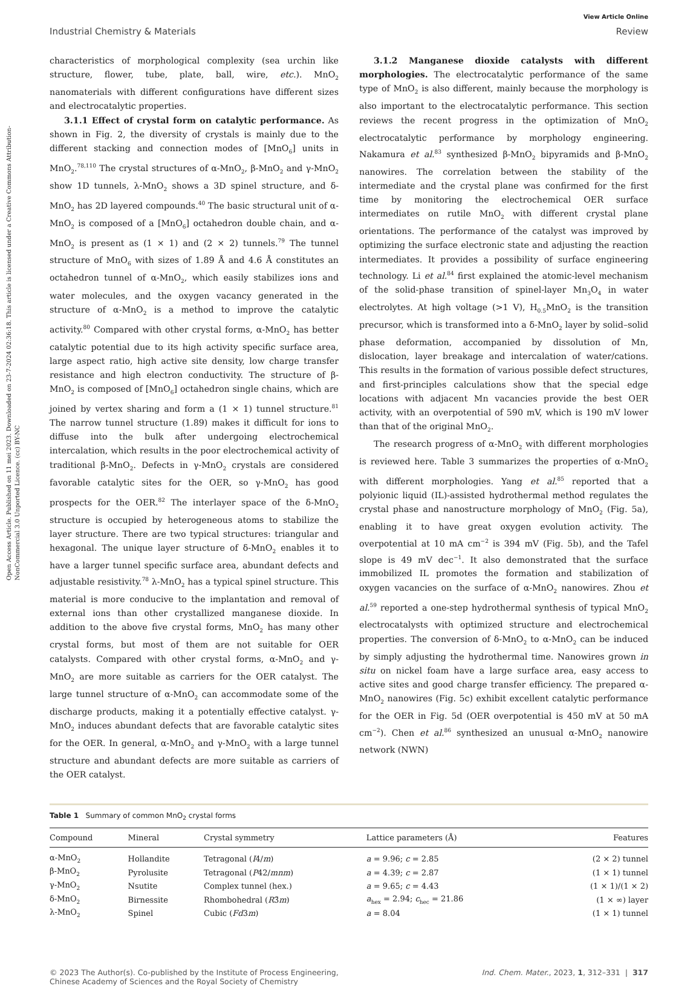Open Access Article. Published on 11 mei 2023. Downloaded on 23-7-2024 02:36:18. This article is licensed under a Creative Commons Attribution-NonCommercial 3.0 Unported Licence. (cc) BY-NC
View Article Online
Industrial Chemistry & Materials Review
characteristics of morphological complexity (sea urchin like structure, flower, tube, plate, ball, wire, etc.). MnO<sub>2</sub> nanomaterials with different configurations have different sizes and electrocatalytic properties.
3.1.1 Effect of crystal form on catalytic performance. As shown in Fig. 2, the diversity of crystals is mainly due to the different stacking and connection modes of [MnO<sub>6</sub>] units in MnO<sub>2</sub>.<sup>78,110</sup> The crystal structures of α-MnO<sub>2</sub>, β-MnO<sub>2</sub> and γ-MnO<sub>2</sub> show 1D tunnels, λ-MnO<sub>2</sub> shows a 3D spinel structure, and δ-MnO<sub>2</sub> has 2D layered compounds.<sup>40</sup> The basic structural unit of α-MnO<sub>2</sub> is composed of a [MnO<sub>6</sub>] octahedron double chain, and α-MnO<sub>2</sub> is present as (1 × 1) and (2 × 2) tunnels.<sup>79</sup> The tunnel structure of MnO<sub>6</sub> with sizes of 1.89 Å and 4.6 Å constitutes an octahedron tunnel of α-MnO<sub>2</sub>, which easily stabilizes ions and water molecules, and the oxygen vacancy generated in the structure of α-MnO<sub>2</sub> is a method to improve the catalytic activity.<sup>80</sup> Compared with other crystal forms, α-MnO<sub>2</sub> has better catalytic potential due to its high activity specific surface area, large aspect ratio, high active site density, low charge transfer resistance and high electron conductivity. The structure of β-MnO<sub>2</sub> is composed of [MnO<sub>6</sub>] octahedron single chains, which are joined by vertex sharing and form a (1 × 1) tunnel structure.<sup>81</sup> The narrow tunnel structure (1.89) makes it difficult for ions to diffuse into the bulk after undergoing electrochemical intercalation, which results in the poor electrochemical activity of traditional β-MnO<sub>2</sub>. Defects in γ-MnO<sub>2</sub> crystals are considered favorable catalytic sites for the OER, so γ-MnO<sub>2</sub> has good prospects for the OER.<sup>82</sup> The interlayer space of the δ-MnO<sub>2</sub> structure is occupied by heterogeneous atoms to stabilize the layer structure. There are two typical structures: triangular and hexagonal. The unique layer structure of δ-MnO<sub>2</sub> enables it to have a larger tunnel specific surface area, abundant defects and adjustable resistivity.<sup>78</sup> λ-MnO<sub>2</sub> has a typical spinel structure. This material is more conducive to the implantation and removal of external ions than other crystallized manganese dioxide. In addition to the above five crystal forms, MnO<sub>2</sub> has many other crystal forms, but most of them are not suitable for OER catalysts. Compared with other crystal forms, α-MnO<sub>2</sub> and γ-MnO<sub>2</sub> are more suitable as carriers for the OER catalyst. The large tunnel structure of α-MnO<sub>2</sub> can accommodate some of the discharge products, making it a potentially effective catalyst. γ-MnO<sub>2</sub> induces abundant defects that are favorable catalytic sites for the OER. In general, α-MnO<sub>2</sub> and γ-MnO<sub>2</sub> with a large tunnel structure and abundant defects are more suitable as carriers of the OER catalyst.
3.1.2 Manganese dioxide catalysts with different morphologies. The electrocatalytic performance of the same type of MnO<sub>2</sub> is also different, mainly because the morphology is also important to the electrocatalytic performance. This section reviews the recent progress in the optimization of MnO<sub>2</sub> electrocatalytic performance by morphology engineering. Nakamura et al.<sup>83</sup> synthesized β-MnO<sub>2</sub> bipyramids and β-MnO<sub>2</sub> nanowires. The correlation between the stability of the intermediate and the crystal plane was confirmed for the first time by monitoring the electrochemical OER surface intermediates on rutile MnO<sub>2</sub> with different crystal plane orientations. The performance of the catalyst was improved by optimizing the surface electronic state and adjusting the reaction intermediates. It provides a possibility of surface engineering technology. Li et al.<sup>84</sup> first explained the atomic-level mechanism of the solid-phase transition of spinel-layer Mn<sub>3</sub>O<sub>4</sub> in water electrolytes. At high voltage (>1 V), H<sub>0.5</sub>MnO<sub>2</sub> is the transition precursor, which is transformed into a δ-MnO<sub>2</sub> layer by solid–solid phase deformation, accompanied by dissolution of Mn, dislocation, layer breakage and intercalation of water/cations. This results in the formation of various possible defect structures, and first-principles calculations show that the special edge locations with adjacent Mn vacancies provide the best OER activity, with an overpotential of 590 mV, which is 190 mV lower than that of the original MnO<sub>2</sub>.
The research progress of α-MnO<sub>2</sub> with different morphologies is reviewed here. Table 3 summarizes the properties of α-MnO<sub>2</sub> with different morphologies. Yang et al.<sup>85</sup> reported that a polyionic liquid (IL)-assisted hydrothermal method regulates the crystal phase and nanostructure morphology of MnO<sub>2</sub> (Fig. 5a), enabling it to have great oxygen evolution activity. The overpotential at 10 mA cm<sup>−2</sup> is 394 mV (Fig. 5b), and the Tafel slope is 49 mV dec<sup>−1</sup>. It also demonstrated that the surface immobilized IL promotes the formation and stabilization of oxygen vacancies on the surface of α-MnO<sub>2</sub> nanowires. Zhou et al.<sup>59</sup> reported a one-step hydrothermal synthesis of typical MnO<sub>2</sub> electrocatalysts with optimized structure and electrochemical properties. The conversion of δ-MnO<sub>2</sub> to α-MnO<sub>2</sub> can be induced by simply adjusting the hydrothermal time. Nanowires grown in situ on nickel foam have a large surface area, easy access to active sites and good charge transfer efficiency. The prepared α-MnO<sub>2</sub> nanowires (Fig. 5c) exhibit excellent catalytic performance for the OER in Fig. 5d (OER overpotential is 450 mV at 50 mA cm<sup>−2</sup>). Chen et al.<sup>86</sup> synthesized an unusual α-MnO<sub>2</sub> nanowire network (NWN)
Table 1 Summary of common MnO<sub>2</sub> crystal forms
| Compound | Mineral | Crystal symmetry | Lattice parameters (Å) | Features |
| --- | --- | --- | --- | --- |
| α-MnO<sub>2</sub> | Hollandite | Tetragonal ( I 4/ m ) | a = 9.96; c = 2.85 | (2 × 2) tunnel |
| β-MnO<sub>2</sub> | Pyrolusite | Tetragonal ( P 42/ mnm ) | a = 4.39; c = 2.87 | (1 × 1) tunnel |
| γ-MnO<sub>2</sub> | Nsutite | Complex tunnel (hex.) | a = 9.65; c = 4.43 | (1 × 1)/(1 × 2) |
| δ-MnO<sub>2</sub> | Birnessite | Rhombohedral ( R 3̄ m ) | a<sub>hex</sub> = 2.94; c<sub>hec</sub> = 21.86 | (1 × ∞) layer |
| λ-MnO<sub>2</sub> | Spinel | Cubic ( Fd 3 m ) | a = 8.04 | (1 × 1) tunnel |
© 2023 The Author(s). Co-published by the Institute of Process Engineering,
Chinese Academy of Sciences and the Royal Society of Chemistry Ind. Chem. Mater., 2023, 1, 312–331 | 317